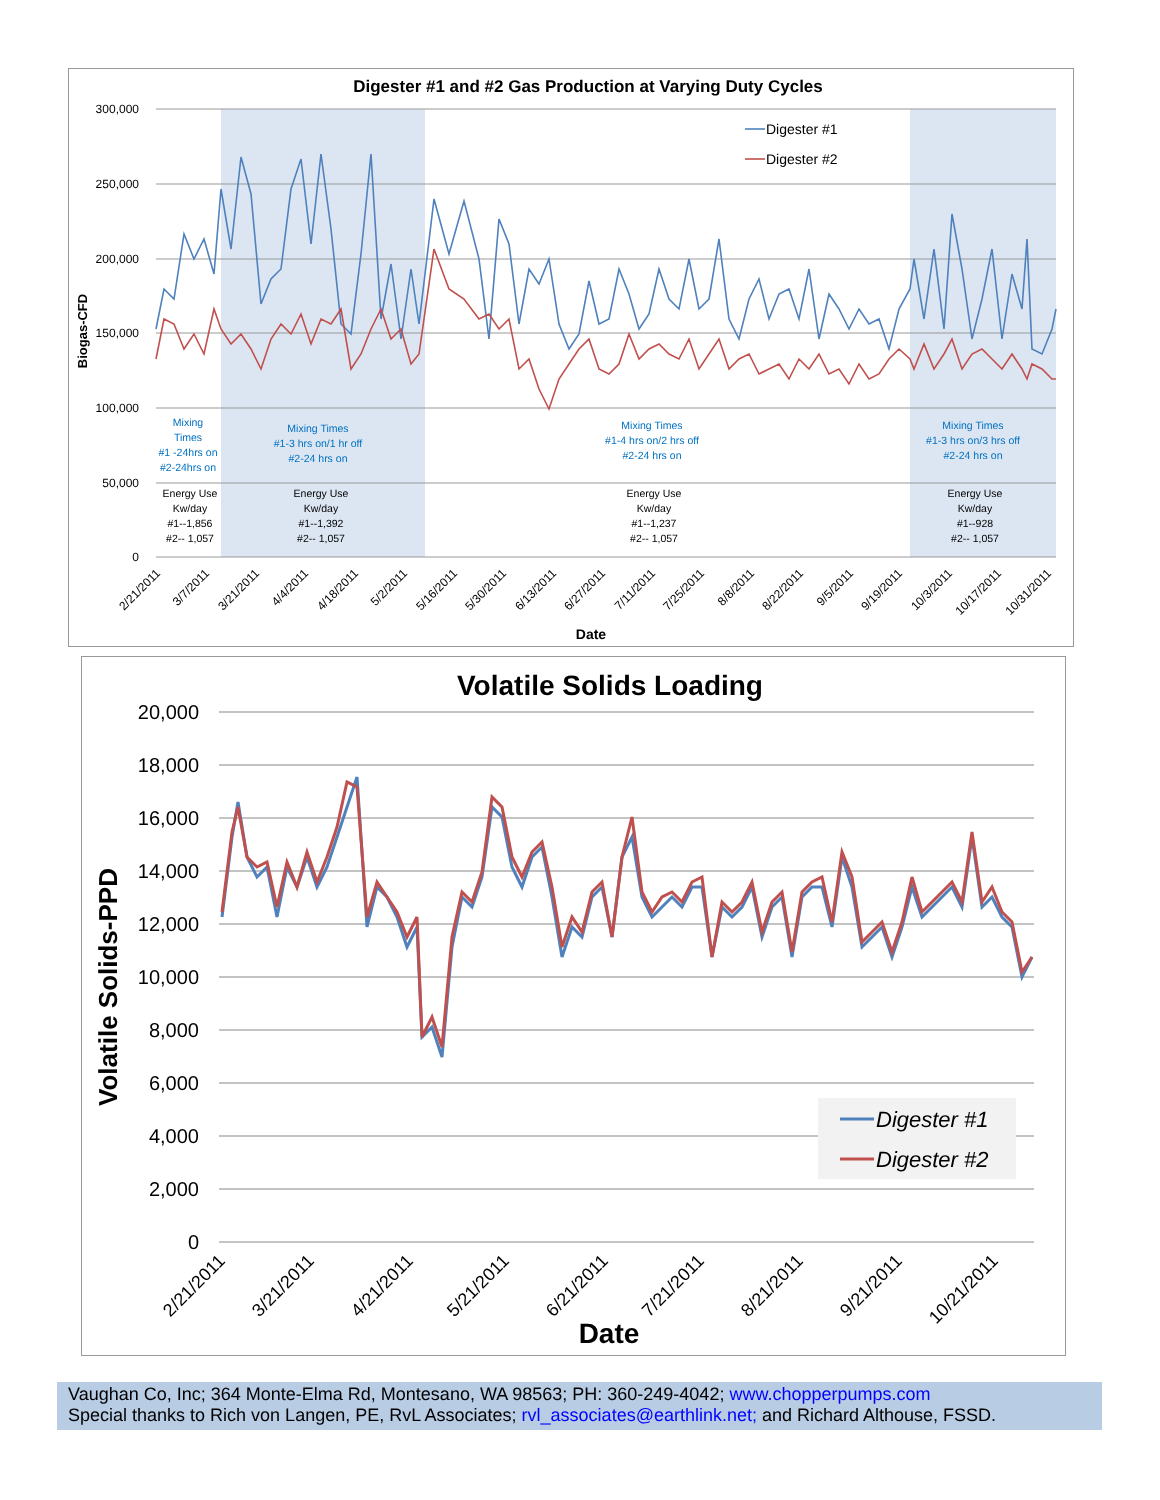Digester #1 and #2 Gas Production at Varying Duty Cycles
300,000
250,000
200,000
150,000
100,000
50,000
0
Biogas-CFD
Digester #1
Digester #2
Mixing
Times
#1 -24hrs on
#2-24hrs on
Mixing Times
#1-3 hrs on/1 hr off
#2-24 hrs on
Mixing Times
#1-4 hrs on/2 hrs off
#2-24 hrs on
Mixing Times
#1-3 hrs on/3 hrs off
#2-24 hrs on
Energy Use
Kw/day
#1--1,856
#2-- 1,057
Energy Use
Kw/day
#1--1,392
#2-- 1,057
Energy Use
Kw/day
#1--1,237
#2-- 1,057
Energy Use
Kw/day
#1--928
#2-- 1,057
2/21/2011
3/7/2011
3/21/2011
4/4/2011
4/18/2011
5/2/2011
5/16/2011
5/30/2011
6/13/2011
6/27/2011
7/11/2011
7/25/2011
8/8/2011
8/22/2011
9/5/2011
9/19/2011
10/3/2011
10/17/2011
10/31/2011
Date
Volatile Solids Loading
20,000
18,000
16,000
14,000
12,000
10,000
8,000
6,000
4,000
2,000
0
Volatile Solids-PPD
Digester #1
Digester #2
2/21/2011
3/21/2011
4/21/2011
5/21/2011
6/21/2011
7/21/2011
8/21/2011
9/21/2011
10/21/2011
Date
Vaughan Co, Inc; 364 Monte-Elma Rd, Montesano, WA 98563; PH: 360-249-4042; www.chopperpumps.com
Special thanks to Rich von Langen, PE, RvL Associates; rvl_associates@earthlink.net; and Richard Althouse, FSSD.